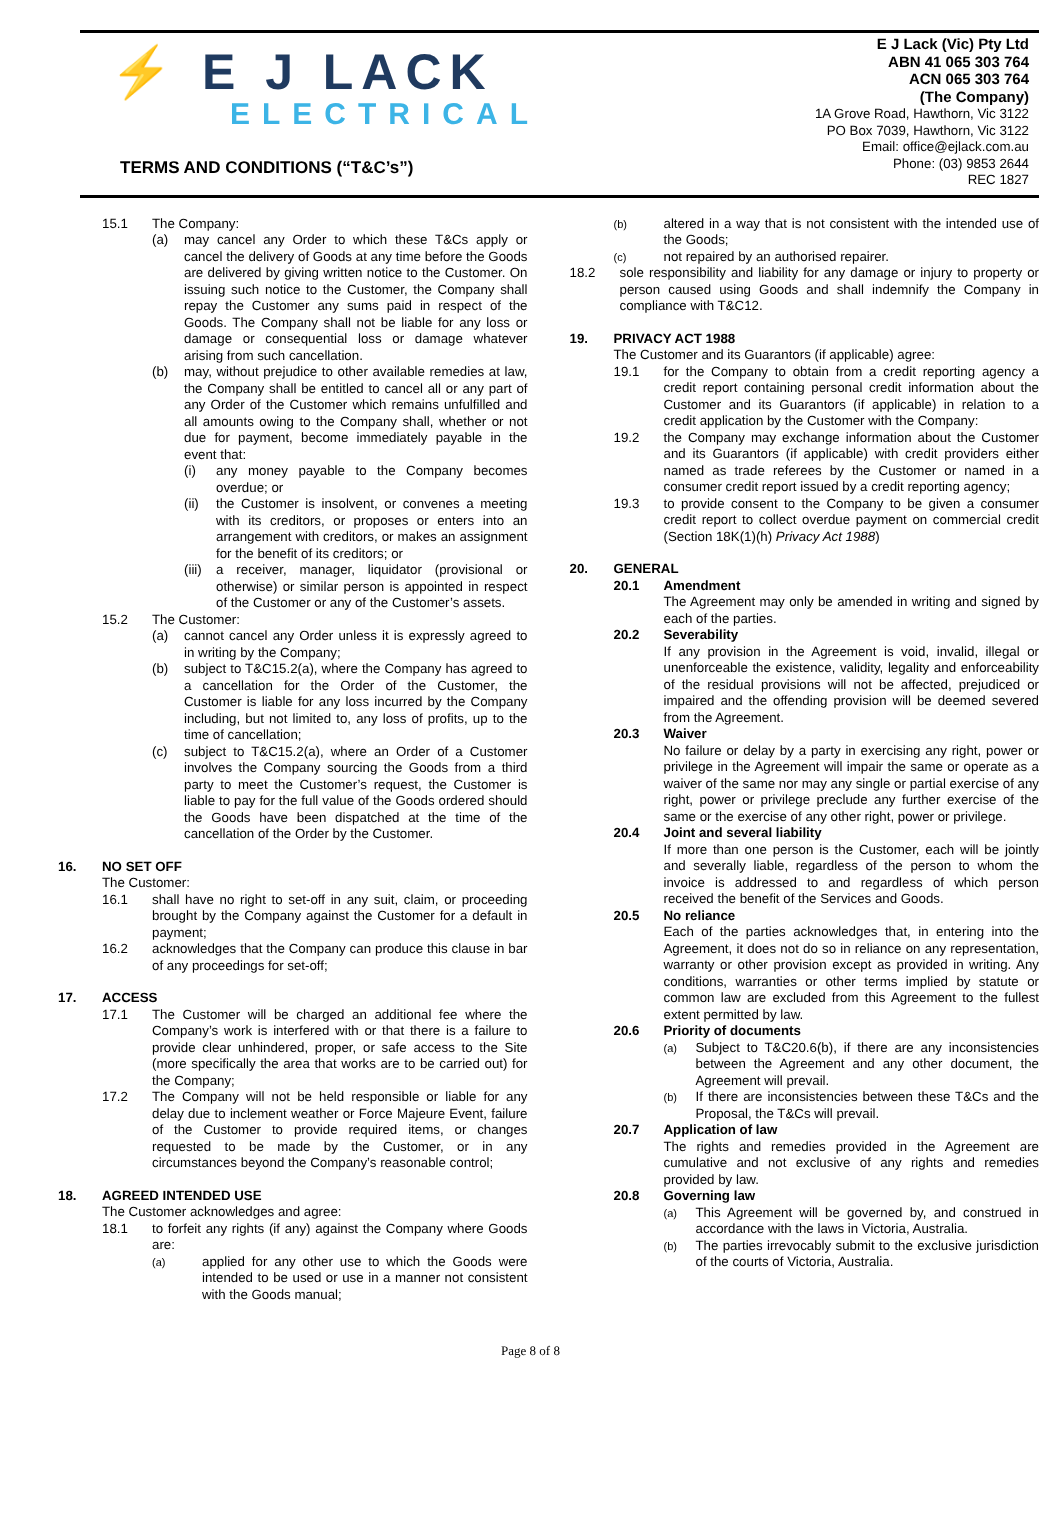⚡ E J LACK
ELECTRICAL
TERMS AND CONDITIONS (“T&C’s”)
E J Lack (Vic) Pty Ltd
ABN 41 065 303 764
ACN 065 303 764
(The Company)
1A Grove Road, Hawthorn, Vic 3122
PO Box 7039, Hawthorn, Vic 3122
Email: office@ejlack.com.au
Phone: (03) 9853 2644
REC 1827
15.1 The Company:
(a) may cancel any Order to which these T&Cs apply or cancel the delivery of Goods at any time before the Goods are delivered by giving written notice to the Customer. On issuing such notice to the Customer, the Company shall repay the Customer any sums paid in respect of the Goods. The Company shall not be liable for any loss or damage or consequential loss or damage whatever arising from such cancellation.
(b) may, without prejudice to other available remedies at law, the Company shall be entitled to cancel all or any part of any Order of the Customer which remains unfulfilled and all amounts owing to the Company shall, whether or not due for payment, become immediately payable in the event that:
(i) any money payable to the Company becomes overdue; or
(ii) the Customer is insolvent, or convenes a meeting with its creditors, or proposes or enters into an arrangement with creditors, or makes an assignment for the benefit of its creditors; or
(iii) a receiver, manager, liquidator (provisional or otherwise) or similar person is appointed in respect of the Customer or any of the Customer’s assets.
15.2 The Customer:
(a) cannot cancel any Order unless it is expressly agreed to in writing by the Company;
(b) subject to T&C15.2(a), where the Company has agreed to a cancellation for the Order of the Customer, the Customer is liable for any loss incurred by the Company including, but not limited to, any loss of profits, up to the time of cancellation;
(c) subject to T&C15.2(a), where an Order of a Customer involves the Company sourcing the Goods from a third party to meet the Customer’s request, the Customer is liable to pay for the full value of the Goods ordered should the Goods have been dispatched at the time of the cancellation of the Order by the Customer.
16. NO SET OFF
The Customer:
16.1 shall have no right to set-off in any suit, claim, or proceeding brought by the Company against the Customer for a default in payment;
16.2 acknowledges that the Company can produce this clause in bar of any proceedings for set-off;
17. ACCESS
17.1 The Customer will be charged an additional fee where the Company’s work is interfered with or that there is a failure to provide clear unhindered, proper, or safe access to the Site (more specifically the area that works are to be carried out) for the Company;
17.2 The Company will not be held responsible or liable for any delay due to inclement weather or Force Majeure Event, failure of the Customer to provide required items, or changes requested to be made by the Customer, or in any circumstances beyond the Company’s reasonable control;
18. AGREED INTENDED USE
The Customer acknowledges and agree:
18.1 to forfeit any rights (if any) against the Company where Goods are:
(a)
applied for any other use to which the Goods were intended to be used or use in a manner not consistent with the Goods manual;
(b)
altered in a way that is not consistent with the intended use of the Goods;
(c)
not repaired by an authorised repairer.
18.2 sole responsibility and liability for any damage or injury to property or person caused using Goods and shall indemnify the Company in compliance with T&C12.
19. PRIVACY ACT 1988
The Customer and its Guarantors (if applicable) agree:
19.1 for the Company to obtain from a credit reporting agency a credit report containing personal credit information about the Customer and its Guarantors (if applicable) in relation to a credit application by the Customer with the Company:
19.2 the Company may exchange information about the Customer and its Guarantors (if applicable) with credit providers either named as trade referees by the Customer or named in a consumer credit report issued by a credit reporting agency;
19.3 to provide consent to the Company to be given a consumer credit report to collect overdue payment on commercial credit (Section 18K(1)(h) Privacy Act 1988)
20. GENERAL
20.1 Amendment
The Agreement may only be amended in writing and signed by each of the parties.
20.2 Severability
If any provision in the Agreement is void, invalid, illegal or unenforceable the existence, validity, legality and enforceability of the residual provisions will not be affected, prejudiced or impaired and the offending provision will be deemed severed from the Agreement.
20.3 Waiver
No failure or delay by a party in exercising any right, power or privilege in the Agreement will impair the same or operate as a waiver of the same nor may any single or partial exercise of any right, power or privilege preclude any further exercise of the same or the exercise of any other right, power or privilege.
20.4 Joint and several liability
If more than one person is the Customer, each will be jointly and severally liable, regardless of the person to whom the invoice is addressed to and regardless of which person received the benefit of the Services and Goods.
20.5 No reliance
Each of the parties acknowledges that, in entering into the Agreement, it does not do so in reliance on any representation, warranty or other provision except as provided in writing. Any conditions, warranties or other terms implied by statute or common law are excluded from this Agreement to the fullest extent permitted by law.
20.6 Priority of documents
(a)
Subject to T&C20.6(b), if there are any inconsistencies between the Agreement and any other document, the Agreement will prevail.
(b)
If there are inconsistencies between these T&Cs and the Proposal, the T&Cs will prevail.
20.7 Application of law
The rights and remedies provided in the Agreement are cumulative and not exclusive of any rights and remedies provided by law.
20.8 Governing law
(a)
This Agreement will be governed by, and construed in accordance with the laws in Victoria, Australia.
(b)
The parties irrevocably submit to the exclusive jurisdiction of the courts of Victoria, Australia.
Page 8 of 8